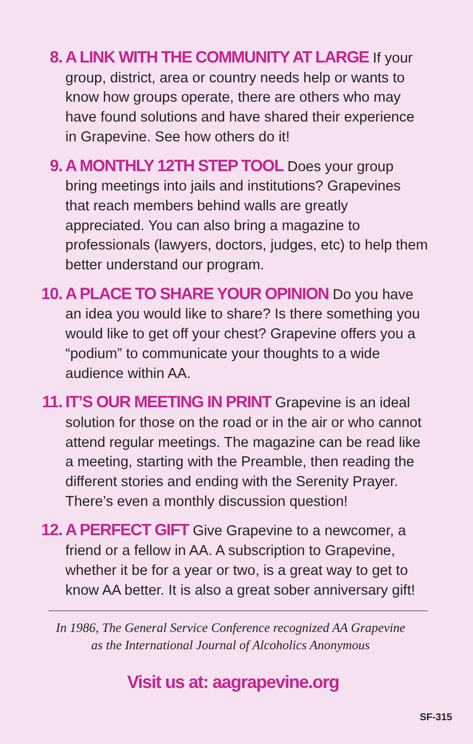8. A LINK WITH THE COMMUNITY AT LARGE If your group, district, area or country needs help or wants to know how groups operate, there are others who may have found solutions and have shared their experience in Grapevine. See how others do it!
9. A MONTHLY 12TH STEP TOOL Does your group bring meetings into jails and institutions? Grapevines that reach members behind walls are greatly appreciated. You can also bring a magazine to professionals (lawyers, doctors, judges, etc) to help them better understand our program.
10.
A PLACE TO SHARE YOUR OPINION Do you have an idea you would like to share? Is there something you would like to get off your chest? Grapevine offers you a “podium” to communicate your thoughts to a wide audience within AA.
11.
IT’S OUR MEETING IN PRINT Grapevine is an ideal solution for those on the road or in the air or who cannot attend regular meetings. The magazine can be read like a meeting, starting with the Preamble, then reading the different stories and ending with the Serenity Prayer. There’s even a monthly discussion question!
12.
A PERFECT GIFT Give Grapevine to a newcomer, a friend or a fellow in AA. A subscription to Grapevine, whether it be for a year or two, is a great way to get to know AA better. It is also a great sober anniversary gift!
In 1986, The General Service Conference recognized AA Grapevine
as the International Journal of Alcoholics Anonymous
Visit us at: aagrapevine.org
SF-315